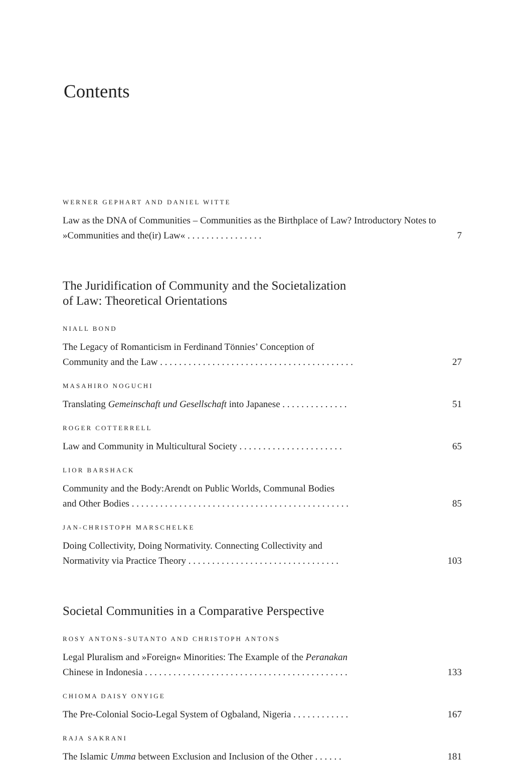Contents
WERNER GEPHART AND DANIEL WITTE
Law as the DNA of Communities – Communities as the Birthplace of Law? Introductory Notes to »Communities and the(ir) Law« . . . . . . . . . . . . . . . . 7
The Juridification of Community and the Societalization
of Law: Theoretical Orientations
NIALL BOND
The Legacy of Romanticism in Ferdinand Tönnies’ Conception of
Community and the Law . . . . . . . . . . . . . . . . . . . . . . . . . . . . . . . . . . . . . . . . . 27
MASAHIRO NOGUCHI
Translating Gemeinschaft und Gesellschaft into Japanese . . . . . . . . . . . . . . 51
ROGER COTTERRELL
Law and Community in Multicultural Society . . . . . . . . . . . . . . . . . . . . . . 65
LIOR BARSHACK
Community and the Body:Arendt on Public Worlds, Communal Bodies
and Other Bodies . . . . . . . . . . . . . . . . . . . . . . . . . . . . . . . . . . . . . . . . . . . . . . 85
JAN-CHRISTOPH MARSCHELKE
Doing Collectivity, Doing Normativity. Connecting Collectivity and
Normativity via Practice Theory . . . . . . . . . . . . . . . . . . . . . . . . . . . . . . . . 103
Societal Communities in a Comparative Perspective
ROSY ANTONS-SUTANTO AND CHRISTOPH ANTONS
Legal Pluralism and »Foreign« Minorities: The Example of the Peranakan
Chinese in Indonesia . . . . . . . . . . . . . . . . . . . . . . . . . . . . . . . . . . . . . . . . . . . 133
CHIOMA DAISY ONYIGE
The Pre-Colonial Socio-Legal System of Ogbaland, Nigeria . . . . . . . . . . . . 167
RAJA SAKRANI
The Islamic Umma between Exclusion and Inclusion of the Other . . . . . . 181